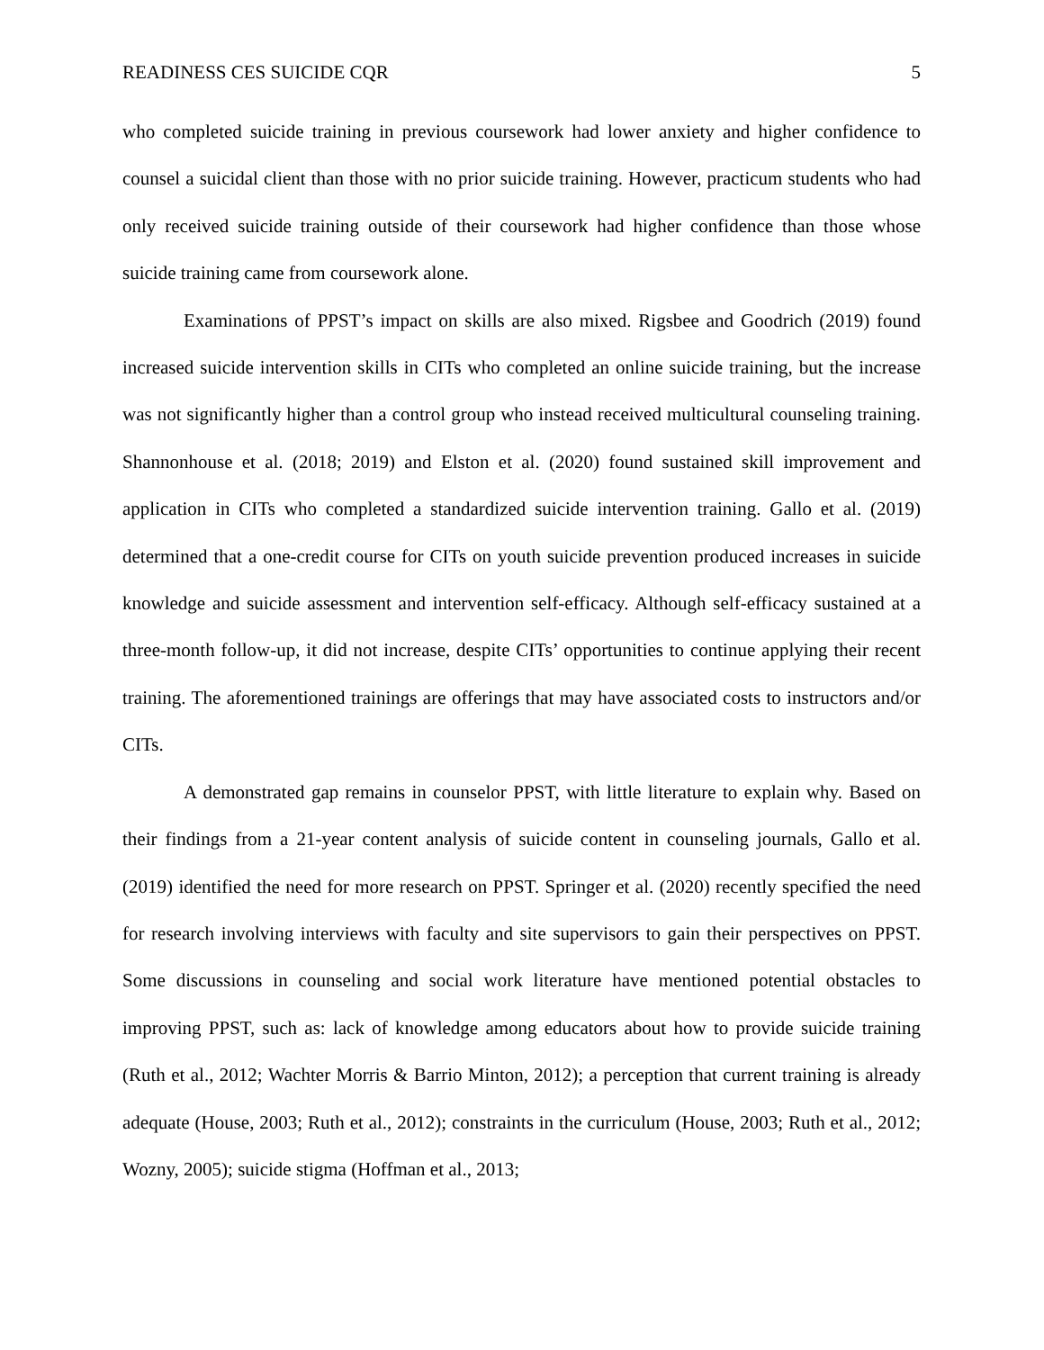READINESS CES SUICIDE CQR 5
who completed suicide training in previous coursework had lower anxiety and higher confidence to counsel a suicidal client than those with no prior suicide training. However, practicum students who had only received suicide training outside of their coursework had higher confidence than those whose suicide training came from coursework alone.
Examinations of PPST’s impact on skills are also mixed. Rigsbee and Goodrich (2019) found increased suicide intervention skills in CITs who completed an online suicide training, but the increase was not significantly higher than a control group who instead received multicultural counseling training. Shannonhouse et al. (2018; 2019) and Elston et al. (2020) found sustained skill improvement and application in CITs who completed a standardized suicide intervention training. Gallo et al. (2019) determined that a one-credit course for CITs on youth suicide prevention produced increases in suicide knowledge and suicide assessment and intervention self-efficacy. Although self-efficacy sustained at a three-month follow-up, it did not increase, despite CITs’ opportunities to continue applying their recent training. The aforementioned trainings are offerings that may have associated costs to instructors and/or CITs.
A demonstrated gap remains in counselor PPST, with little literature to explain why. Based on their findings from a 21-year content analysis of suicide content in counseling journals, Gallo et al. (2019) identified the need for more research on PPST. Springer et al. (2020) recently specified the need for research involving interviews with faculty and site supervisors to gain their perspectives on PPST. Some discussions in counseling and social work literature have mentioned potential obstacles to improving PPST, such as: lack of knowledge among educators about how to provide suicide training (Ruth et al., 2012; Wachter Morris & Barrio Minton, 2012); a perception that current training is already adequate (House, 2003; Ruth et al., 2012); constraints in the curriculum (House, 2003; Ruth et al., 2012; Wozny, 2005); suicide stigma (Hoffman et al., 2013;